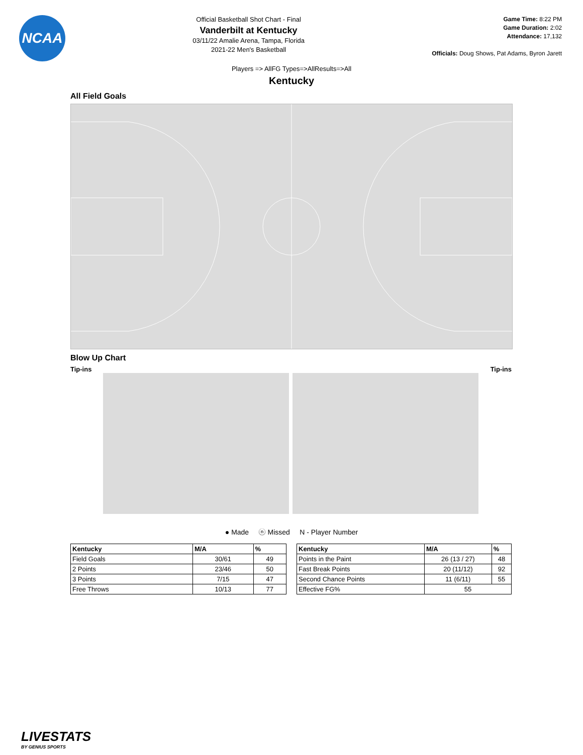NCAA
Official Basketball Shot Chart - Final
Vanderbilt at Kentucky
03/11/22 Amalie Arena, Tampa, Florida
2021-22 Men's Basketball
Game Time: 8:22 PM
Game Duration: 2:02
Attendance: 17,132
Officials: Doug Shows, Pat Adams, Byron Jarett
Players => AllFG Types=>AllResults=>All
Kentucky
All Field Goals
Blow Up Chart
Tip-ins Tip-ins
● Made ⓝ Missed N - Player Number
| Kentucky | M/A | % |
| --- | --- | --- |
| Field Goals | 30/61 | 49 |
| 2 Points | 23/46 | 50 |
| 3 Points | 7/15 | 47 |
| Free Throws | 10/13 | 77 |
| Kentucky | M/A | % |
| --- | --- | --- |
| Points in the Paint | 26 (13 / 27) | 48 |
| Fast Break Points | 20 (11/12) | 92 |
| Second Chance Points | 11 (6/11) | 55 |
| Effective FG% | 55 | |
LIVESTATS
BY GENIUS SPORTS